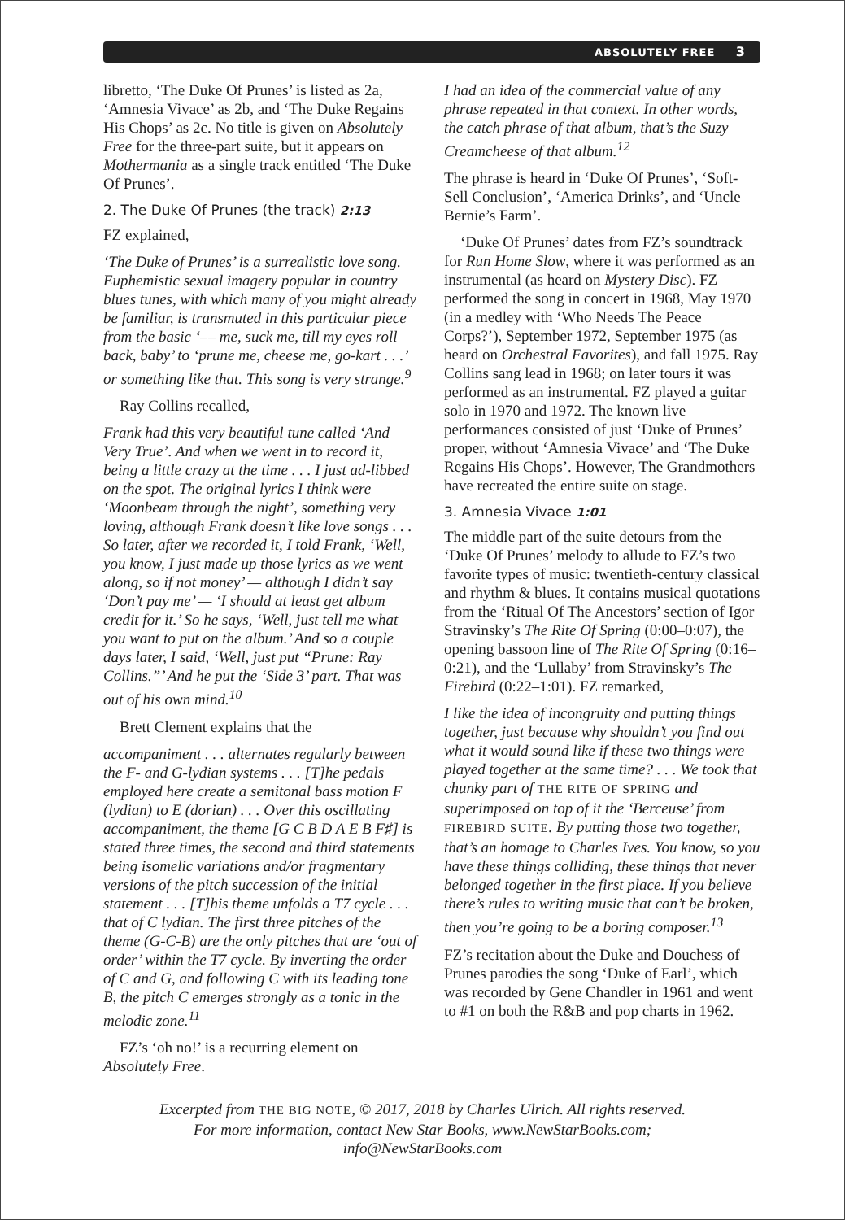ABSOLUTELY FREE 3
libretto, ‘The Duke Of Prunes’ is listed as 2a, ‘Amnesia Vivace’ as 2b, and ‘The Duke Regains His Chops’ as 2c. No title is given on Absolutely Free for the three-part suite, but it appears on Mothermania as a single track entitled ‘The Duke Of Prunes’.
2. The Duke Of Prunes (the track) 2:13
FZ explained,
‘The Duke of Prunes’ is a surrealistic love song. Euphemistic sexual imagery popular in country blues tunes, with which many of you might already be familiar, is transmuted in this particular piece from the basic ‘–– me, suck me, till my eyes roll back, baby’ to ‘prune me, cheese me, go-kart . . .’ or something like that. This song is very strange.<sup>9</sup>
Ray Collins recalled,
Frank had this very beautiful tune called ‘And Very True’. And when we went in to record it, being a little crazy at the time . . . I just ad-libbed on the spot. The original lyrics I think were ‘Moonbeam through the night’, something very loving, although Frank doesn’t like love songs . . . So later, after we recorded it, I told Frank, ‘Well, you know, I just made up those lyrics as we went along, so if not money’ — although I didn’t say ‘Don’t pay me’ — ‘I should at least get album credit for it.’ So he says, ‘Well, just tell me what you want to put on the album.’ And so a couple days later, I said, ‘Well, just put “Prune: Ray Collins.”’ And he put the ‘Side 3’ part. That was out of his own mind.<sup>10</sup>
Brett Clement explains that the
accompaniment . . . alternates regularly between the F- and G-lydian systems . . . [T]he pedals employed here create a semitonal bass motion F (lydian) to E (dorian) . . . Over this oscillating accompaniment, the theme [G C B D A E B F♯] is stated three times, the second and third statements being isomelic variations and/or fragmentary versions of the pitch succession of the initial statement . . . [T]his theme unfolds a T7 cycle . . . that of C lydian. The first three pitches of the theme (G-C-B) are the only pitches that are ‘out of order’ within the T7 cycle. By inverting the order of C and G, and following C with its leading tone B, the pitch C emerges strongly as a tonic in the melodic zone.<sup>11</sup>
FZ’s ‘oh no!’ is a recurring element on Absolutely Free.
I had an idea of the commercial value of any phrase repeated in that context. In other words, the catch phrase of that album, that’s the Suzy Creamcheese of that album.<sup>12</sup>
The phrase is heard in ‘Duke Of Prunes’, ‘Soft-Sell Conclusion’, ‘America Drinks’, and ‘Uncle Bernie’s Farm’.
‘Duke Of Prunes’ dates from FZ’s soundtrack for Run Home Slow, where it was performed as an instrumental (as heard on Mystery Disc). FZ performed the song in concert in 1968, May 1970 (in a medley with ‘Who Needs The Peace Corps?’), September 1972, September 1975 (as heard on Orchestral Favorites), and fall 1975. Ray Collins sang lead in 1968; on later tours it was performed as an instrumental. FZ played a guitar solo in 1970 and 1972. The known live performances consisted of just ‘Duke of Prunes’ proper, without ‘Amnesia Vivace’ and ‘The Duke Regains His Chops’. However, The Grandmothers have recreated the entire suite on stage.
3. Amnesia Vivace 1:01
The middle part of the suite detours from the ‘Duke Of Prunes’ melody to allude to FZ’s two favorite types of music: twentieth-century classical and rhythm & blues. It contains musical quotations from the ‘Ritual Of The Ancestors’ section of Igor Stravinsky’s The Rite Of Spring (0:00–0:07), the opening bassoon line of The Rite Of Spring (0:16–0:21), and the ‘Lullaby’ from Stravinsky’s The Firebird (0:22–1:01). FZ remarked,
I like the idea of incongruity and putting things together, just because why shouldn’t you find out what it would sound like if these two things were played together at the same time? . . . We took that chunky part of THE RITE OF SPRING and superimposed on top of it the ‘Berceuse’ from FIREBIRD SUITE. By putting those two together, that’s an homage to Charles Ives. You know, so you have these things colliding, these things that never belonged together in the first place. If you believe there’s rules to writing music that can’t be broken, then you’re going to be a boring composer.<sup>13</sup>
FZ’s recitation about the Duke and Douchess of Prunes parodies the song ‘Duke of Earl’, which was recorded by Gene Chandler in 1961 and went to #1 on both the R&B and pop charts in 1962.
Excerpted from THE BIG NOTE, © 2017, 2018 by Charles Ulrich. All rights reserved. For more information, contact New Star Books, www.NewStarBooks.com; info@NewStarBooks.com